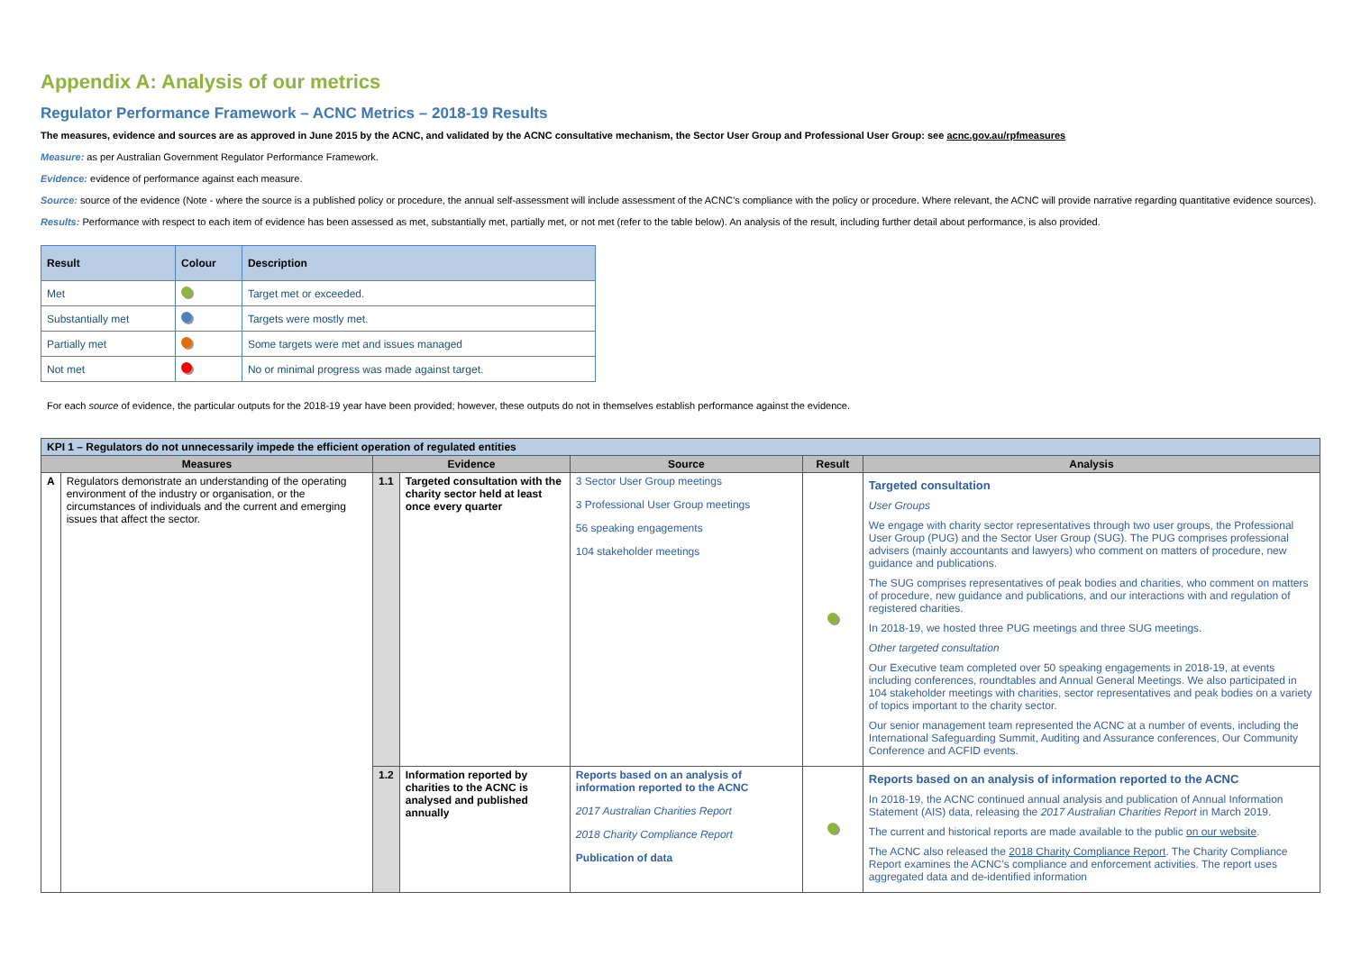Appendix A: Analysis of our metrics
Regulator Performance Framework – ACNC Metrics – 2018-19 Results
The measures, evidence and sources are as approved in June 2015 by the ACNC, and validated by the ACNC consultative mechanism, the Sector User Group and Professional User Group: see acnc.gov.au/rpfmeasures
Measure: as per Australian Government Regulator Performance Framework.
Evidence: evidence of performance against each measure.
Source: source of the evidence (Note - where the source is a published policy or procedure, the annual self-assessment will include assessment of the ACNC’s compliance with the policy or procedure. Where relevant, the ACNC will provide narrative regarding quantitative evidence sources).
Results: Performance with respect to each item of evidence has been assessed as met, substantially met, partially met, or not met (refer to the table below). An analysis of the result, including further detail about performance, is also provided.
| Result | Colour | Description |
| --- | --- | --- |
| Met | | Target met or exceeded. |
| Substantially met | | Targets were mostly met. |
| Partially met | | Some targets were met and issues managed |
| Not met | | No or minimal progress was made against target. |
For each source of evidence, the particular outputs for the 2018-19 year have been provided; however, these outputs do not in themselves establish performance against the evidence.
| KPI 1 – Regulators do not unnecessarily impede the efficient operation of regulated entities | | | | | | |
| Measures | | Evidence | | Source | Result | Analysis |
| A | Regulators demonstrate an understanding of the operating environment of the industry or organisation, or the circumstances of individuals and the current and emerging issues that affect the sector. | 1.1 | Targeted consultation with the charity sector held at least once every quarter | 3 Sector User Group meetings 3 Professional User Group meetings 56 speaking engagements 104 stakeholder meetings | | Targeted consultation User Groups We engage with charity sector representatives through two user groups, the Professional User Group (PUG) and the Sector User Group (SUG). The PUG comprises professional advisers (mainly accountants and lawyers) who comment on matters of procedure, new guidance and publications. The SUG comprises representatives of peak bodies and charities, who comment on matters of procedure, new guidance and publications, and our interactions with and regulation of registered charities. In 2018-19, we hosted three PUG meetings and three SUG meetings. Other targeted consultation Our Executive team completed over 50 speaking engagements in 2018-19, at events including conferences, roundtables and Annual General Meetings. We also participated in 104 stakeholder meetings with charities, sector representatives and peak bodies on a variety of topics important to the charity sector. Our senior management team represented the ACNC at a number of events, including the International Safeguarding Summit, Auditing and Assurance conferences, Our Community Conference and ACFID events. |
| | | 1.2 | Information reported by charities to the ACNC is analysed and published annually | Reports based on an analysis of information reported to the ACNC 2017 Australian Charities Report 2018 Charity Compliance Report Publication of data | | Reports based on an analysis of information reported to the ACNC In 2018-19, the ACNC continued annual analysis and publication of Annual Information Statement (AIS) data, releasing the 2017 Australian Charities Report in March 2019. The current and historical reports are made available to the public on our website . The ACNC also released the 2018 Charity Compliance Report . The Charity Compliance Report examines the ACNC’s compliance and enforcement activities. The report uses aggregated data and de-identified information |